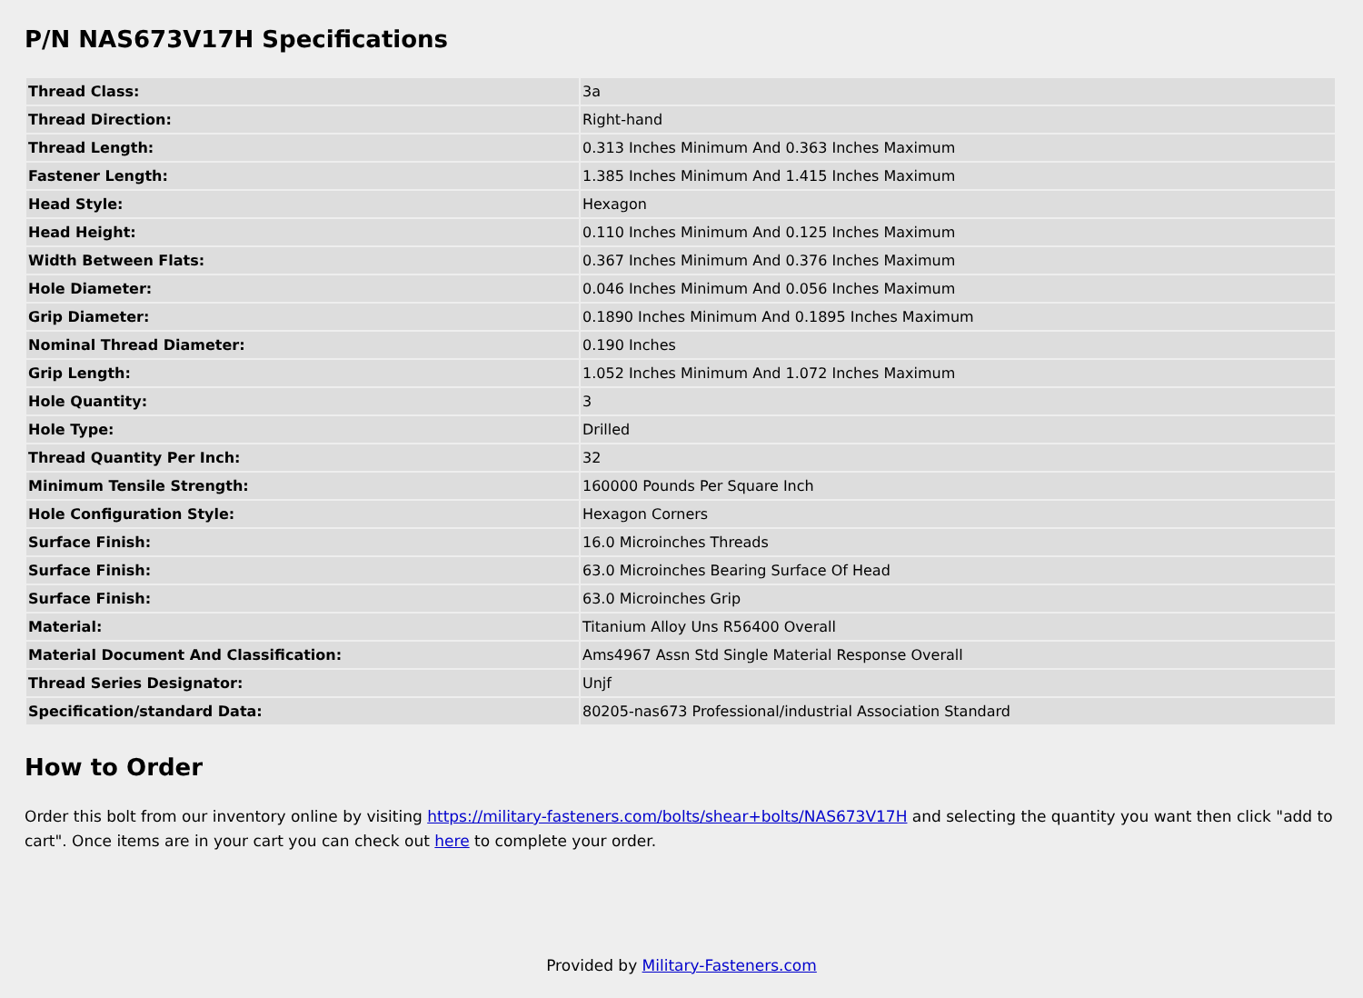P/N NAS673V17H Specifications
| Thread Class: | 3a |
| Thread Direction: | Right-hand |
| Thread Length: | 0.313 Inches Minimum And 0.363 Inches Maximum |
| Fastener Length: | 1.385 Inches Minimum And 1.415 Inches Maximum |
| Head Style: | Hexagon |
| Head Height: | 0.110 Inches Minimum And 0.125 Inches Maximum |
| Width Between Flats: | 0.367 Inches Minimum And 0.376 Inches Maximum |
| Hole Diameter: | 0.046 Inches Minimum And 0.056 Inches Maximum |
| Grip Diameter: | 0.1890 Inches Minimum And 0.1895 Inches Maximum |
| Nominal Thread Diameter: | 0.190 Inches |
| Grip Length: | 1.052 Inches Minimum And 1.072 Inches Maximum |
| Hole Quantity: | 3 |
| Hole Type: | Drilled |
| Thread Quantity Per Inch: | 32 |
| Minimum Tensile Strength: | 160000 Pounds Per Square Inch |
| Hole Configuration Style: | Hexagon Corners |
| Surface Finish: | 16.0 Microinches Threads |
| Surface Finish: | 63.0 Microinches Bearing Surface Of Head |
| Surface Finish: | 63.0 Microinches Grip |
| Material: | Titanium Alloy Uns R56400 Overall |
| Material Document And Classification: | Ams4967 Assn Std Single Material Response Overall |
| Thread Series Designator: | Unjf |
| Specification/standard Data: | 80205-nas673 Professional/industrial Association Standard |
How to Order
Order this bolt from our inventory online by visiting https://military-fasteners.com/bolts/shear+bolts/NAS673V17H and selecting the quantity you want then click "add to cart". Once items are in your cart you can check out here to complete your order.
Provided by Military-Fasteners.com